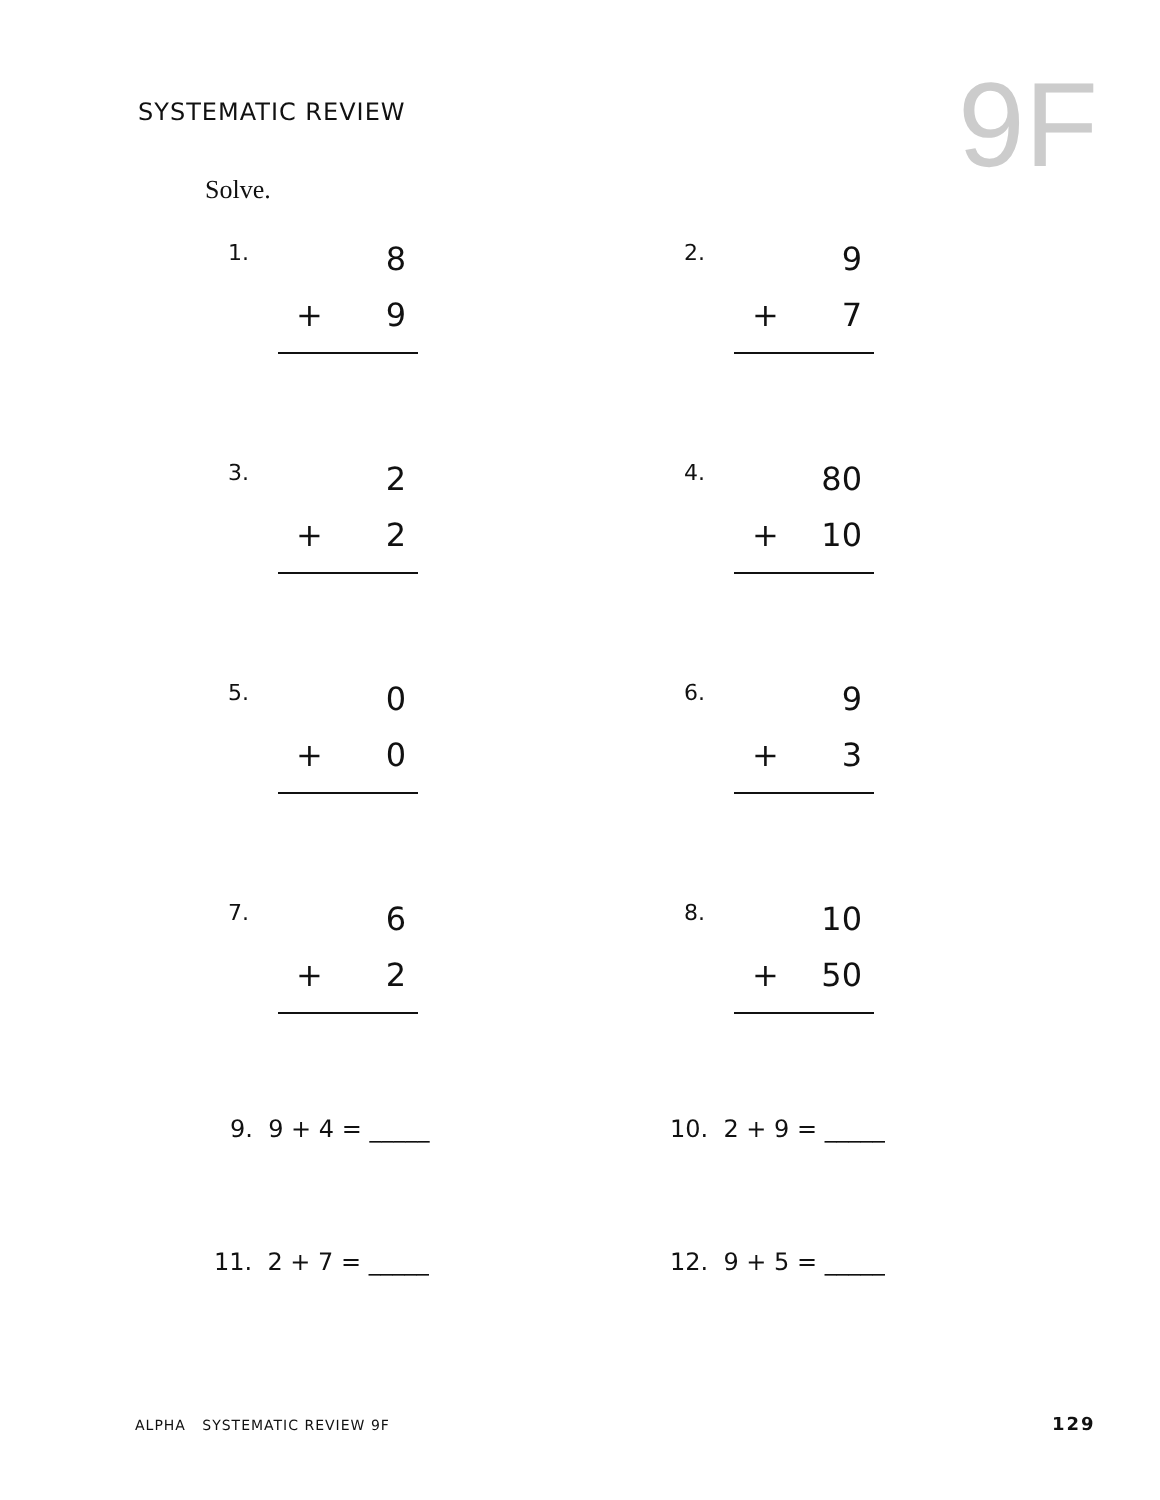SYSTEMATIC REVIEW 9F
Solve.
1.
8
+ 9
2.
9
+ 7
3.
2
+ 2
4.
80
+ 10
5.
0
+ 0
6.
9
+ 3
7.
6
+ 2
8.
10
+ 50
9. 9 + 4 = _____ 10. 2 + 9 = _____
11. 2 + 7 = _____ 12. 9 + 5 = _____
ALPHA SYSTEMATIC REVIEW 9F 129